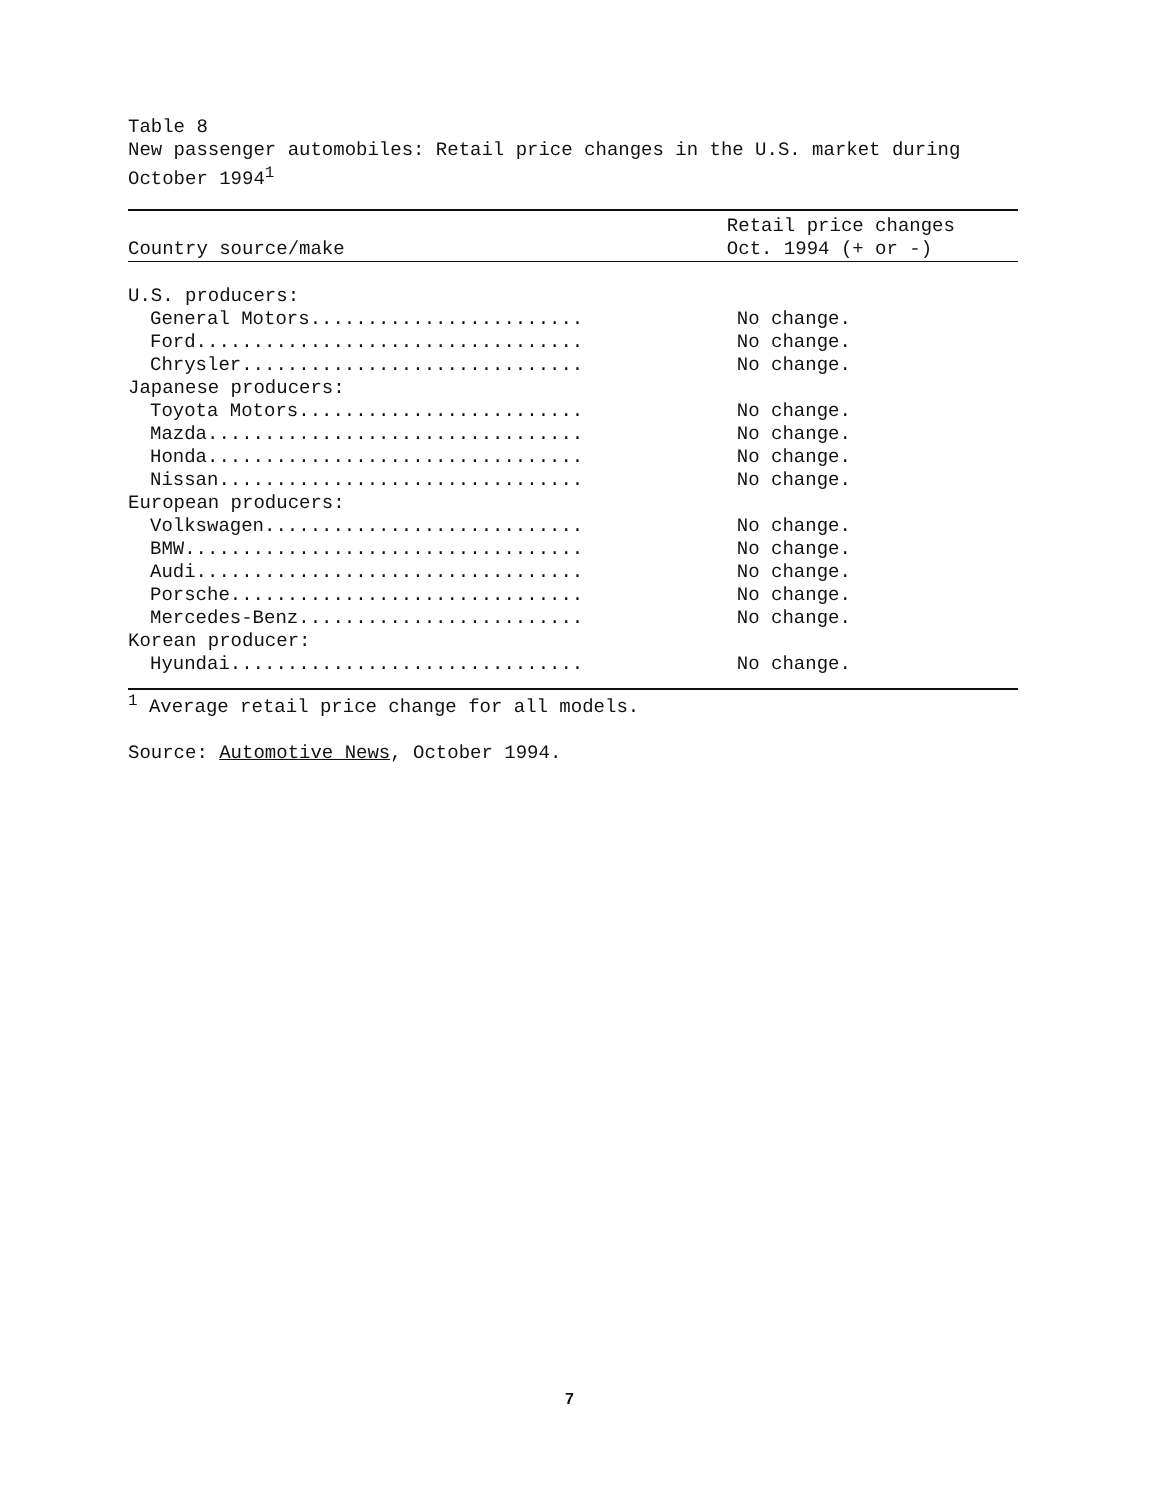Table 8
New passenger automobiles: Retail price changes in the U.S. market during
October 1994<sup>1</sup>
| | Retail price changes |
| --- | --- |
| Country source/make | Oct. 1994 (+ or -) |
| U.S. producers: | |
| General Motors........................ | No change. |
| Ford.................................. | No change. |
| Chrysler.............................. | No change. |
| Japanese producers: | |
| Toyota Motors......................... | No change. |
| Mazda................................. | No change. |
| Honda................................. | No change. |
| Nissan................................ | No change. |
| European producers: | |
| Volkswagen............................ | No change. |
| BMW................................... | No change. |
| Audi.................................. | No change. |
| Porsche............................... | No change. |
| Mercedes-Benz......................... | No change. |
| Korean producer: | |
| Hyundai............................... | No change. |
<sup>1</sup> Average retail price change for all models.
Source: Automotive News, October 1994.
7